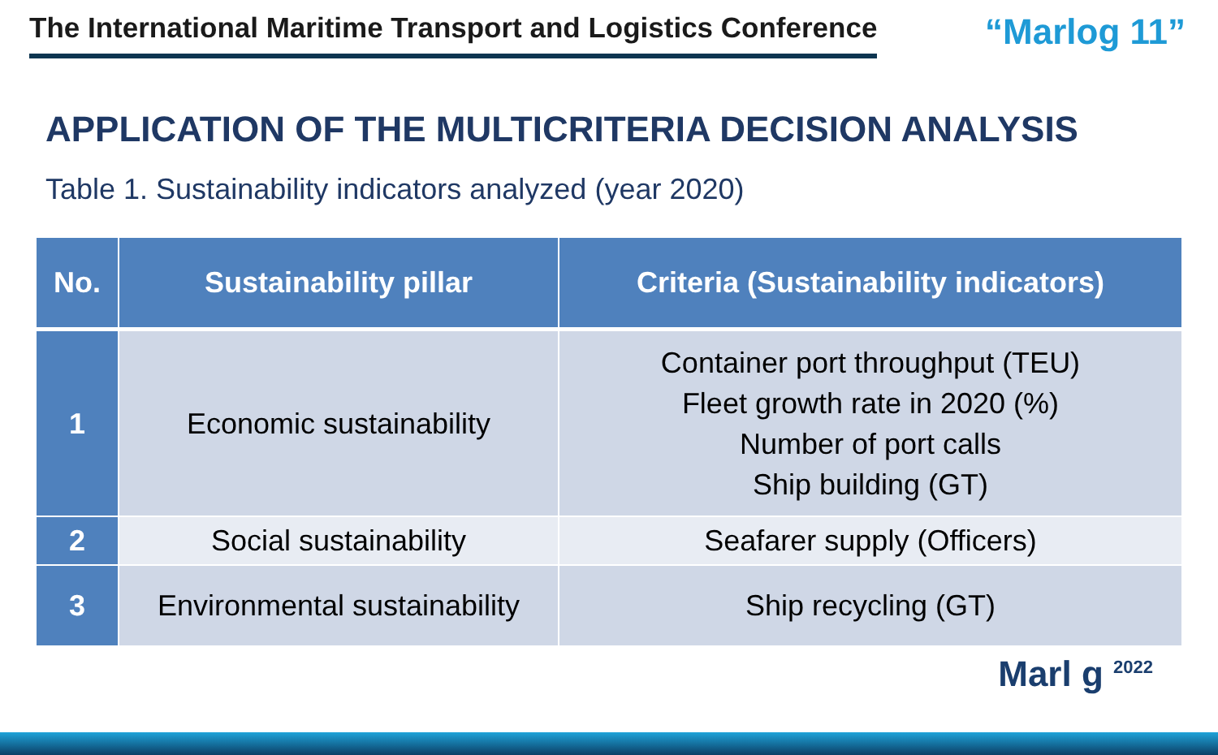The International Maritime Transport and Logistics Conference
“Marlog 11”
APPLICATION OF THE MULTICRITERIA DECISION ANALYSIS
Table 1. Sustainability indicators analyzed (year 2020)
| No. | Sustainability pillar | Criteria (Sustainability indicators) |
| --- | --- | --- |
| 1 | Economic sustainability | Container port throughput (TEU) Fleet growth rate in 2020 (%) Number of port calls Ship building (GT) |
| 2 | Social sustainability | Seafarer supply (Officers) |
| 3 | Environmental sustainability | Ship recycling (GT) |
Marl g <sup>2022</sup>